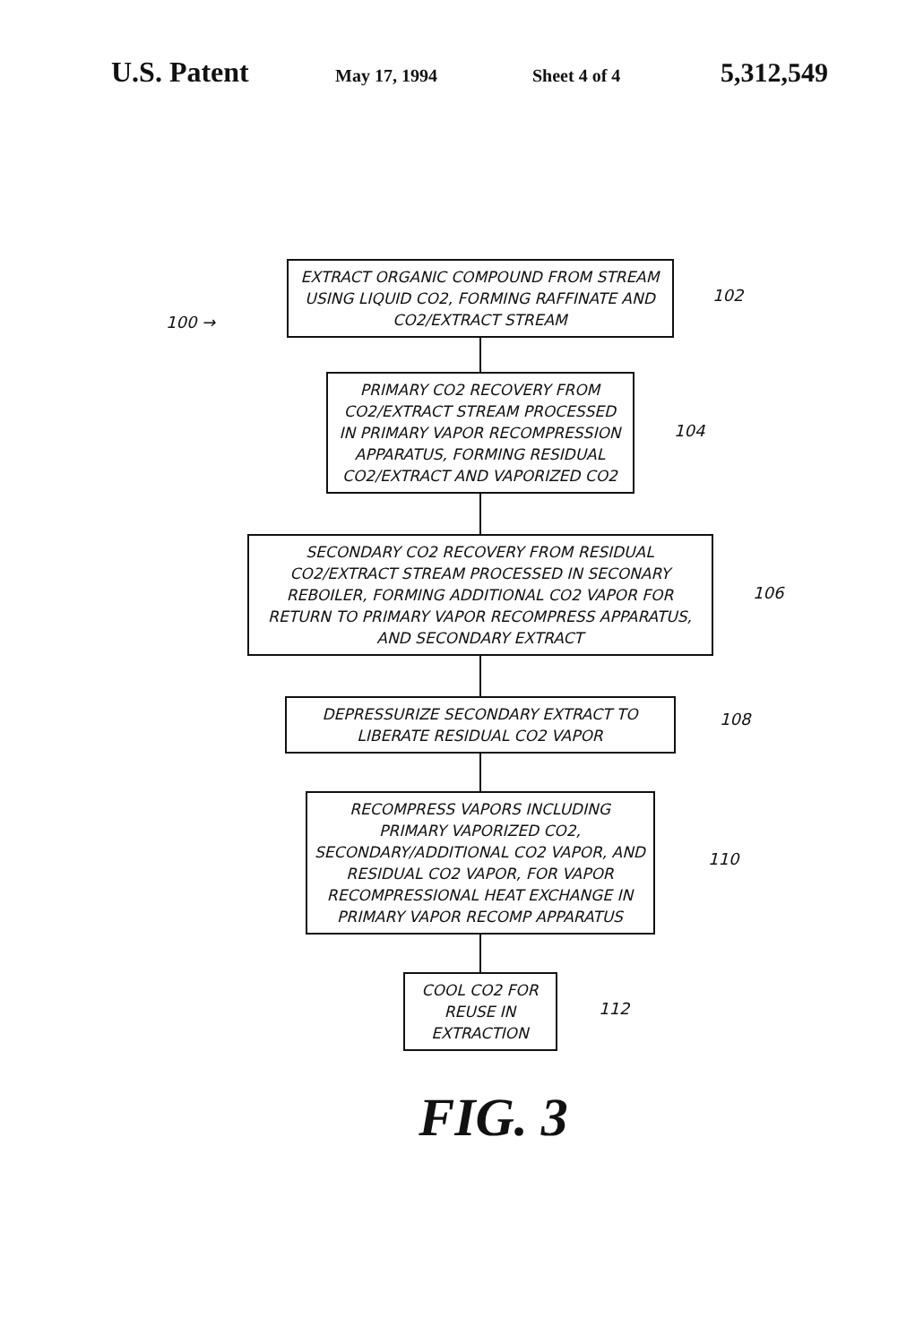U.S. Patent
May 17, 1994 Sheet 4 of 4
5,312,549
100 →
EXTRACT ORGANIC COMPOUND FROM STREAM USING LIQUID CO2, FORMING RAFFINATE AND CO2/EXTRACT STREAM
102
PRIMARY CO2 RECOVERY FROM CO2/EXTRACT STREAM PROCESSED IN PRIMARY VAPOR RECOMPRESSION APPARATUS, FORMING RESIDUAL CO2/EXTRACT AND VAPORIZED CO2
104
SECONDARY CO2 RECOVERY FROM RESIDUAL CO2/EXTRACT STREAM PROCESSED IN SECONARY REBOILER, FORMING ADDITIONAL CO2 VAPOR FOR RETURN TO PRIMARY VAPOR RECOMPRESS APPARATUS, AND SECONDARY EXTRACT
106
DEPRESSURIZE SECONDARY EXTRACT TO LIBERATE RESIDUAL CO2 VAPOR
108
RECOMPRESS VAPORS INCLUDING PRIMARY VAPORIZED CO2, SECONDARY/ADDITIONAL CO2 VAPOR, AND RESIDUAL CO2 VAPOR, FOR VAPOR RECOMPRESSIONAL HEAT EXCHANGE IN PRIMARY VAPOR RECOMP APPARATUS
110
COOL CO2 FOR REUSE IN EXTRACTION
112
FIG. 3